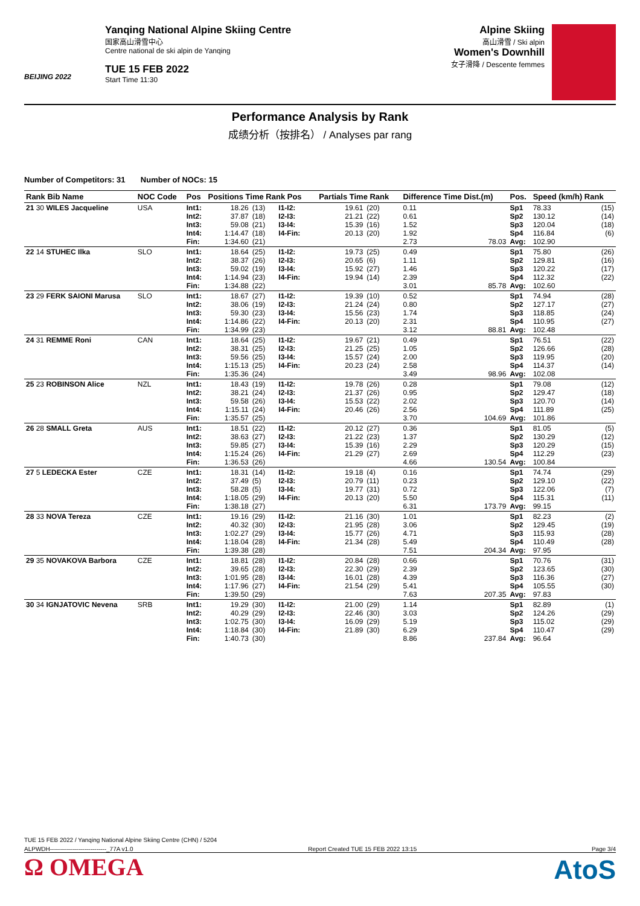BEIJING 2022
Yanqing National Alpine Skiing Centre
国家高山滑雪中心
Centre national de ski alpin de Yanqing
TUE 15 FEB 2022
Start Time 11:30
Alpine Skiing
高山滑雪 / Ski alpin
Women's Downhill
女子滑降 / Descente femmes
Performance Analysis by Rank
成绩分析（按排名） / Analyses par rang
Number of Competitors: 31 Number of NOCs: 15
| Rank Bib Name | NOC Code | Pos | Positions Time Rank Pos | | | Partials Time Rank | | Difference Time Dist.(m) | | Pos. | Speed (km/h) Rank | |
| --- | --- | --- | --- | --- | --- | --- | --- | --- | --- | --- | --- | --- |
| 21 30 WILES Jacqueline | USA | Int1: Int2: Int3: Int4: Fin: | 18.26 37.87 59.08 1:14.47 1:34.60 | (13) (18) (21) (18) (21) | I1-I2: I2-I3: I3-I4: I4-Fin: | 19.61 21.21 15.39 20.13 | (20) (22) (16) (20) | 0.11 0.61 1.52 1.92 2.73 | 78.03 | Sp1 Sp2 Sp3 Sp4 Avg: | 78.33 130.12 120.04 116.84 102.90 | (15) (14) (18) (6) |
| 22 14 STUHEC Ilka | SLO | Int1: Int2: Int3: Int4: Fin: | 18.64 38.37 59.02 1:14.94 1:34.88 | (25) (26) (19) (23) (22) | I1-I2: I2-I3: I3-I4: I4-Fin: | 19.73 20.65 15.92 19.94 | (25) (6) (27) (14) | 0.49 1.11 1.46 2.39 3.01 | 85.78 | Sp1 Sp2 Sp3 Sp4 Avg: | 75.80 129.81 120.22 112.32 102.60 | (26) (16) (17) (22) |
| 23 29 FERK SAIONI Marusa | SLO | Int1: Int2: Int3: Int4: Fin: | 18.67 38.06 59.30 1:14.86 1:34.99 | (27) (19) (23) (22) (23) | I1-I2: I2-I3: I3-I4: I4-Fin: | 19.39 21.24 15.56 20.13 | (10) (24) (23) (20) | 0.52 0.80 1.74 2.31 3.12 | 88.81 | Sp1 Sp2 Sp3 Sp4 Avg: | 74.94 127.17 118.85 110.95 102.48 | (28) (27) (24) (27) |
| 24 31 REMME Roni | CAN | Int1: Int2: Int3: Int4: Fin: | 18.64 38.31 59.56 1:15.13 1:35.36 | (25) (25) (25) (25) (24) | I1-I2: I2-I3: I3-I4: I4-Fin: | 19.67 21.25 15.57 20.23 | (21) (25) (24) (24) | 0.49 1.05 2.00 2.58 3.49 | 98.96 | Sp1 Sp2 Sp3 Sp4 Avg: | 76.51 126.66 119.95 114.37 102.08 | (22) (28) (20) (14) |
| 25 23 ROBINSON Alice | NZL | Int1: Int2: Int3: Int4: Fin: | 18.43 38.21 59.58 1:15.11 1:35.57 | (19) (24) (26) (24) (25) | I1-I2: I2-I3: I3-I4: I4-Fin: | 19.78 21.37 15.53 20.46 | (26) (26) (22) (26) | 0.28 0.95 2.02 2.56 3.70 | 104.69 | Sp1 Sp2 Sp3 Sp4 Avg: | 79.08 129.47 120.70 111.89 101.86 | (12) (18) (14) (25) |
| 26 28 SMALL Greta | AUS | Int1: Int2: Int3: Int4: Fin: | 18.51 38.63 59.85 1:15.24 1:36.53 | (22) (27) (27) (26) (26) | I1-I2: I2-I3: I3-I4: I4-Fin: | 20.12 21.22 15.39 21.29 | (27) (23) (16) (27) | 0.36 1.37 2.29 2.69 4.66 | 130.54 | Sp1 Sp2 Sp3 Sp4 Avg: | 81.05 130.29 120.29 112.29 100.84 | (5) (12) (15) (23) |
| 27 5 LEDECKA Ester | CZE | Int1: Int2: Int3: Int4: Fin: | 18.31 37.49 58.28 1:18.05 1:38.18 | (14) (5) (5) (29) (27) | I1-I2: I2-I3: I3-I4: I4-Fin: | 19.18 20.79 19.77 20.13 | (4) (11) (31) (20) | 0.16 0.23 0.72 5.50 6.31 | 173.79 | Sp1 Sp2 Sp3 Sp4 Avg: | 74.74 129.10 122.06 115.31 99.15 | (29) (22) (7) (11) |
| 28 33 NOVA Tereza | CZE | Int1: Int2: Int3: Int4: Fin: | 19.16 40.32 1:02.27 1:18.04 1:39.38 | (29) (30) (29) (28) (28) | I1-I2: I2-I3: I3-I4: I4-Fin: | 21.16 21.95 15.77 21.34 | (30) (28) (26) (28) | 1.01 3.06 4.71 5.49 7.51 | 204.34 | Sp1 Sp2 Sp3 Sp4 Avg: | 82.23 129.45 115.93 110.49 97.95 | (2) (19) (28) (28) |
| 29 35 NOVAKOVA Barbora | CZE | Int1: Int2: Int3: Int4: Fin: | 18.81 39.65 1:01.95 1:17.96 1:39.50 | (28) (28) (28) (27) (29) | I1-I2: I2-I3: I3-I4: I4-Fin: | 20.84 22.30 16.01 21.54 | (28) (29) (28) (29) | 0.66 2.39 4.39 5.41 7.63 | 207.35 | Sp1 Sp2 Sp3 Sp4 Avg: | 70.76 123.65 116.36 105.55 97.83 | (31) (30) (27) (30) |
| 30 34 IGNJATOVIC Nevena | SRB | Int1: Int2: Int3: Int4: Fin: | 19.29 40.29 1:02.75 1:18.84 1:40.73 | (30) (29) (30) (30) (30) | I1-I2: I2-I3: I3-I4: I4-Fin: | 21.00 22.46 16.09 21.89 | (29) (30) (29) (30) | 1.14 3.03 5.19 6.29 8.86 | 237.84 | Sp1 Sp2 Sp3 Sp4 Avg: | 82.89 124.26 115.02 110.47 96.64 | (1) (29) (29) (29) |
TUE 15 FEB 2022 / Yanqing National Alpine Skiing Centre (CHN) / 5204
ALPWDH----------------------------_77A v1.0 Report Created TUE 15 FEB 2022 13:15 Page 3/4
Ω OMEGA
AtoS